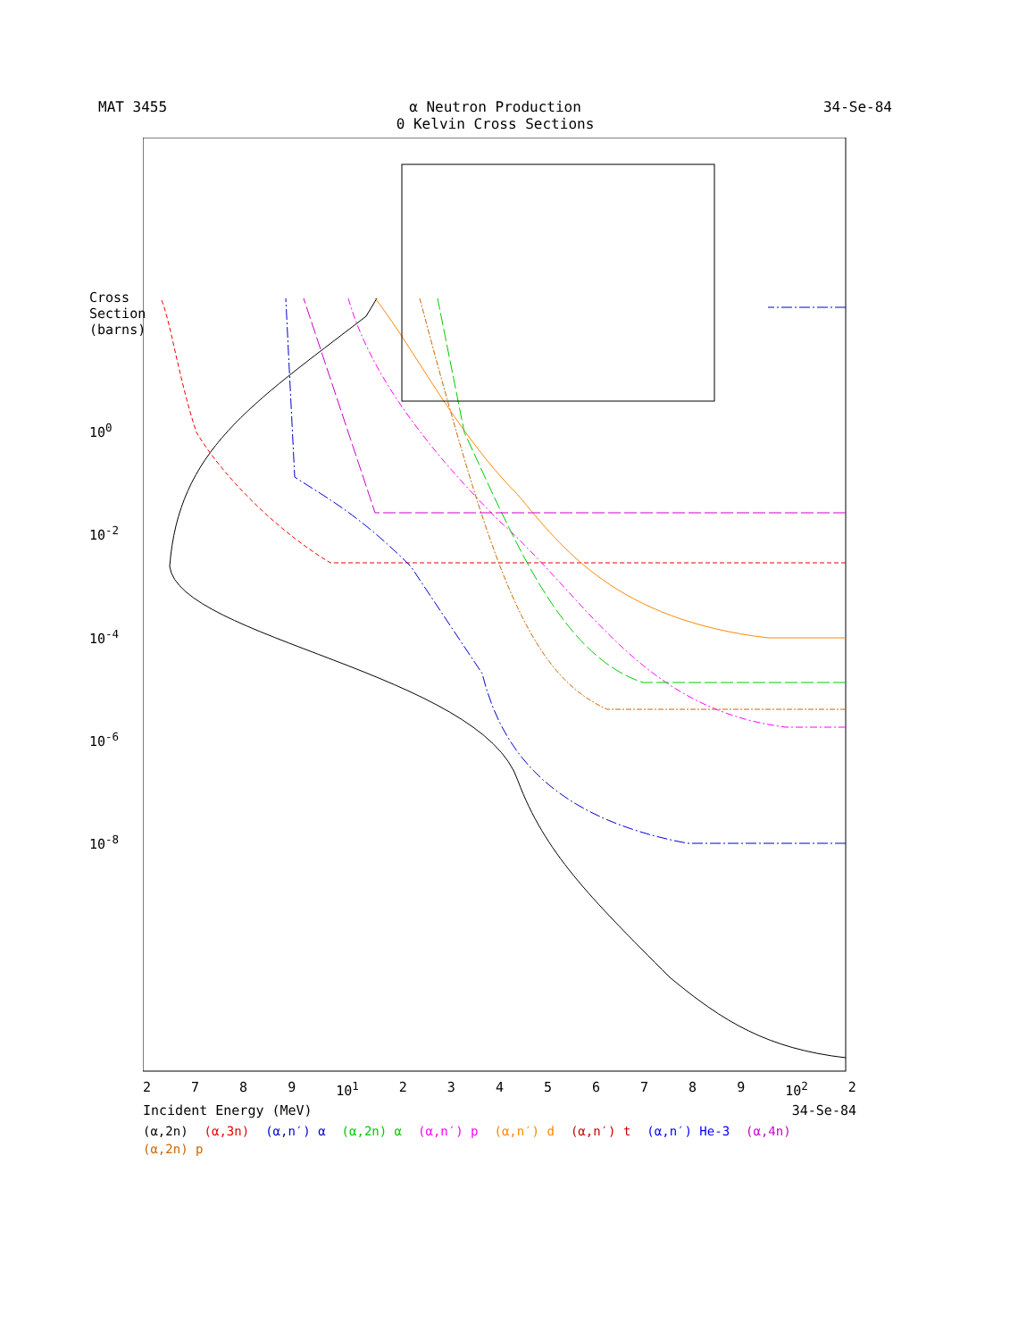MAT 3455 α Neutron Production
0 Kelvin Cross Sections
34-Se-84
Cross Section (barns)
10<sup>0</sup>
10<sup>-2</sup>
10<sup>-4</sup>
10<sup>-6</sup>
10<sup>-8</sup>
2789 10<sup>1</sup> 23456789 10<sup>2</sup> 2
Incident Energy (MeV) 34-Se-84
(α,2n) (α,3n) (α,n′) α (α,2n) α (α,n′) p (α,n′) d (α,n′) t (α,n′) He-3 (α,4n) (α,2n) p